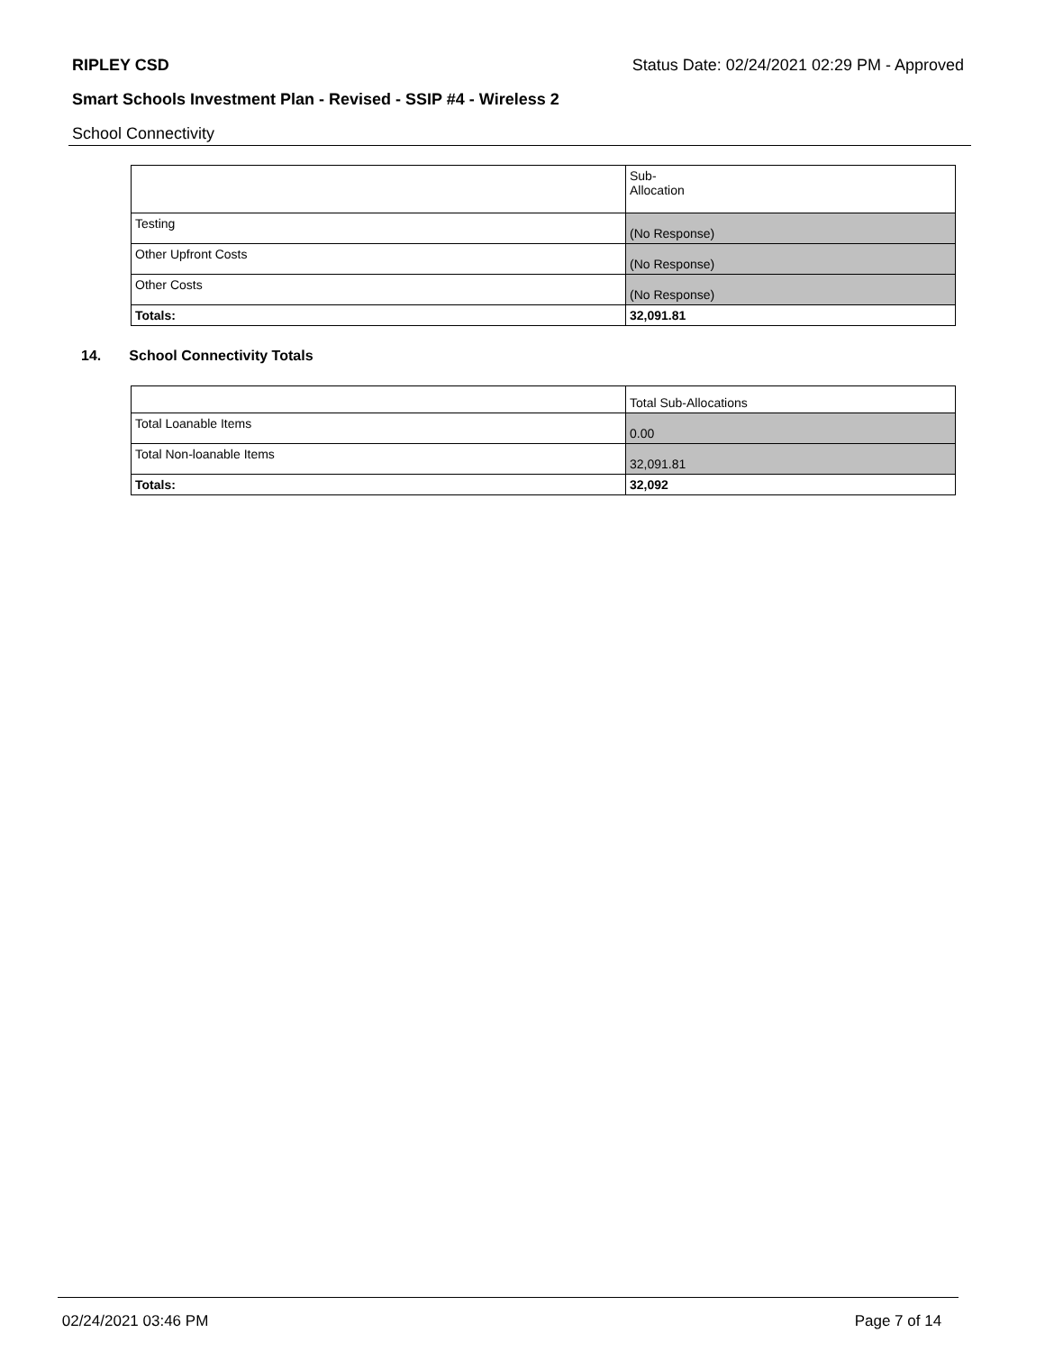RIPLEY CSD Status Date: 02/24/2021 02:29 PM - Approved
Smart Schools Investment Plan - Revised - SSIP #4 - Wireless 2
School Connectivity
| | Sub- Allocation |
| Testing | (No Response) |
| Other Upfront Costs | (No Response) |
| Other Costs | (No Response) |
| Totals: | 32,091.81 |
14. School Connectivity Totals
| | Total Sub-Allocations |
| Total Loanable Items | 0.00 |
| Total Non-loanable Items | 32,091.81 |
| Totals: | 32,092 |
02/24/2021 03:46 PM Page 7 of 14